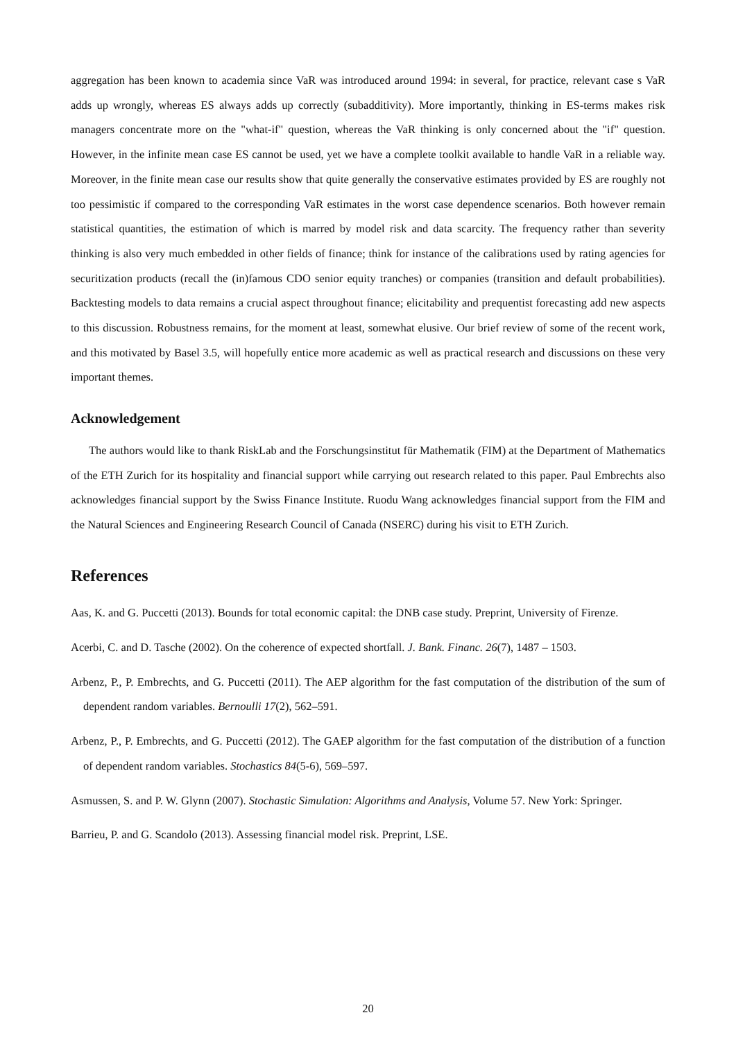aggregation has been known to academia since VaR was introduced around 1994: in several, for practice, relevant case s VaR adds up wrongly, whereas ES always adds up correctly (subadditivity). More importantly, thinking in ES-terms makes risk managers concentrate more on the "what-if" question, whereas the VaR thinking is only concerned about the "if" question. However, in the infinite mean case ES cannot be used, yet we have a complete toolkit available to handle VaR in a reliable way. Moreover, in the finite mean case our results show that quite generally the conservative estimates provided by ES are roughly not too pessimistic if compared to the corresponding VaR estimates in the worst case dependence scenarios. Both however remain statistical quantities, the estimation of which is marred by model risk and data scarcity. The frequency rather than severity thinking is also very much embedded in other fields of finance; think for instance of the calibrations used by rating agencies for securitization products (recall the (in)famous CDO senior equity tranches) or companies (transition and default probabilities). Backtesting models to data remains a crucial aspect throughout finance; elicitability and prequentist forecasting add new aspects to this discussion. Robustness remains, for the moment at least, somewhat elusive. Our brief review of some of the recent work, and this motivated by Basel 3.5, will hopefully entice more academic as well as practical research and discussions on these very important themes.
Acknowledgement
The authors would like to thank RiskLab and the Forschungsinstitut für Mathematik (FIM) at the Department of Mathematics of the ETH Zurich for its hospitality and financial support while carrying out research related to this paper. Paul Embrechts also acknowledges financial support by the Swiss Finance Institute. Ruodu Wang acknowledges financial support from the FIM and the Natural Sciences and Engineering Research Council of Canada (NSERC) during his visit to ETH Zurich.
References
Aas, K. and G. Puccetti (2013). Bounds for total economic capital: the DNB case study. Preprint, University of Firenze.
Acerbi, C. and D. Tasche (2002). On the coherence of expected shortfall. J. Bank. Financ. 26(7), 1487 – 1503.
Arbenz, P., P. Embrechts, and G. Puccetti (2011). The AEP algorithm for the fast computation of the distribution of the sum of dependent random variables. Bernoulli 17(2), 562–591.
Arbenz, P., P. Embrechts, and G. Puccetti (2012). The GAEP algorithm for the fast computation of the distribution of a function of dependent random variables. Stochastics 84(5-6), 569–597.
Asmussen, S. and P. W. Glynn (2007). Stochastic Simulation: Algorithms and Analysis, Volume 57. New York: Springer.
Barrieu, P. and G. Scandolo (2013). Assessing financial model risk. Preprint, LSE.
20